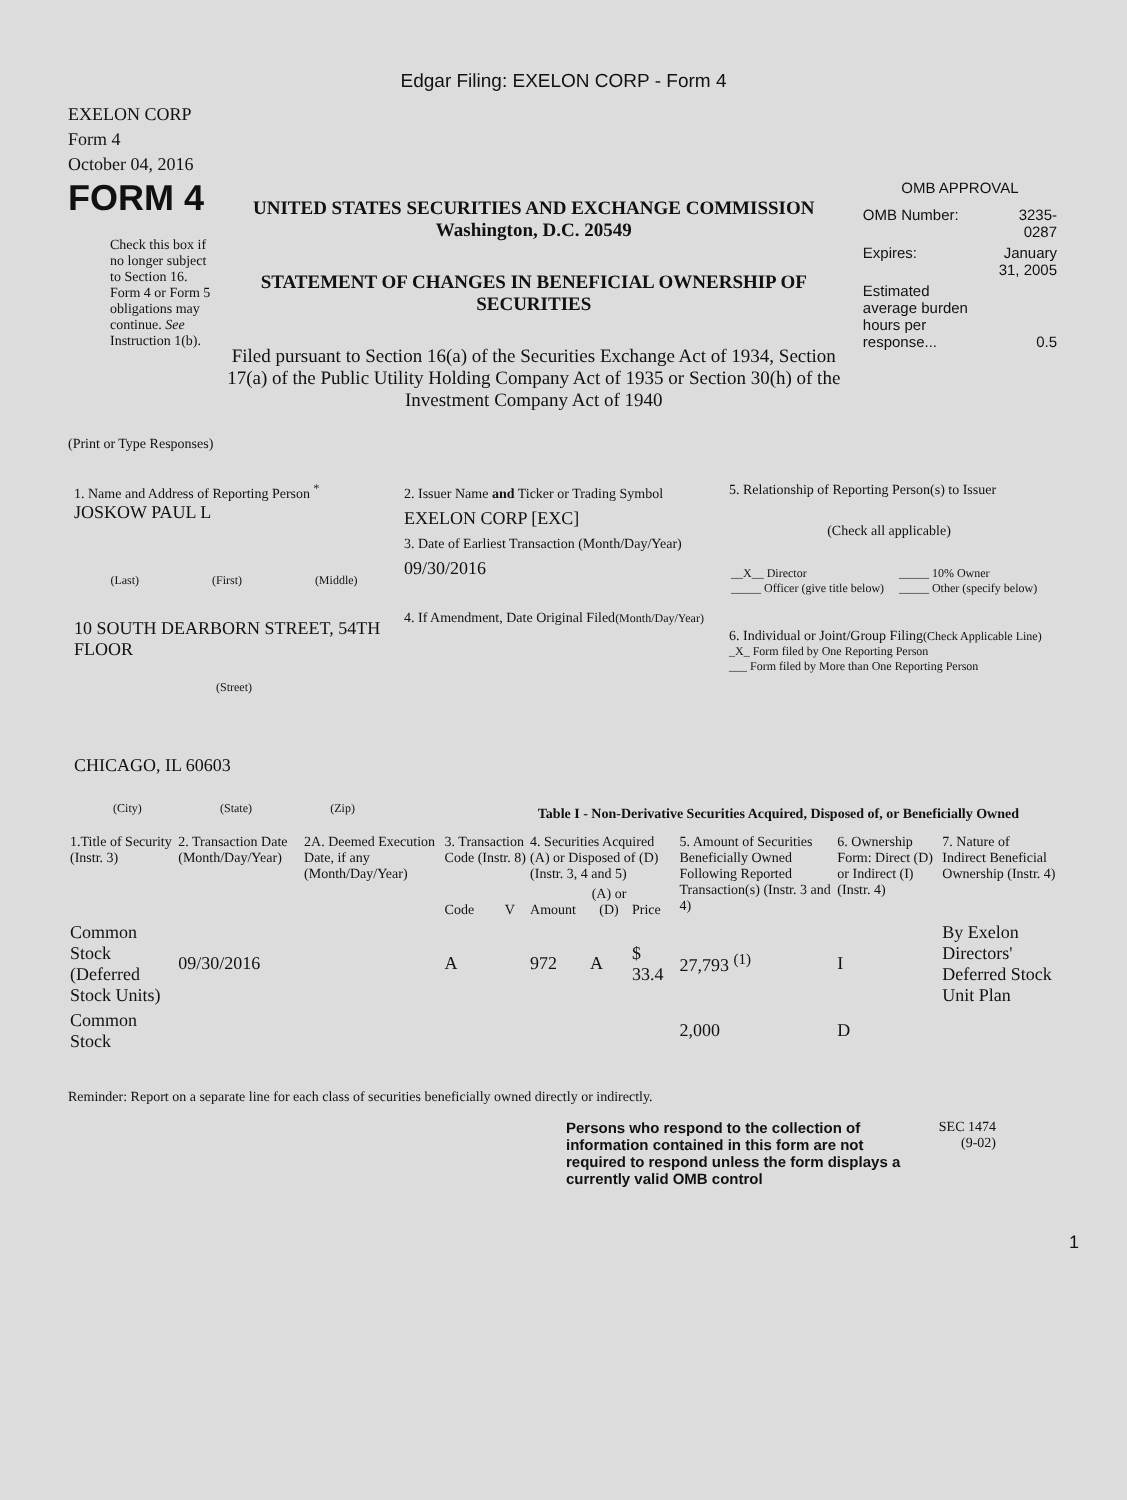Edgar Filing: EXELON CORP - Form 4
EXELON CORP
Form 4
October 04, 2016
FORM 4
Check this box if no longer subject to Section 16. Form 4 or Form 5 obligations may continue. See Instruction 1(b).
UNITED STATES SECURITIES AND EXCHANGE COMMISSION
Washington, D.C. 20549
STATEMENT OF CHANGES IN BENEFICIAL OWNERSHIP OF SECURITIES
Filed pursuant to Section 16(a) of the Securities Exchange Act of 1934, Section 17(a) of the Public Utility Holding Company Act of 1935 or Section 30(h) of the Investment Company Act of 1940
OMB APPROVAL
| OMB Number: | 3235-0287 |
| Expires: | January 31, 2005 |
| Estimated average burden hours per response... | 0.5 |
(Print or Type Responses)
1. Name and Address of Reporting Person <sup>*</sup>
JOSKOW PAUL L
(Last) (First) (Middle)
10 SOUTH DEARBORN STREET, 54TH FLOOR
(Street)
CHICAGO, IL 60603
(City) (State) (Zip)
2. Issuer Name and Ticker or Trading Symbol
EXELON CORP [EXC]
3. Date of Earliest Transaction (Month/Day/Year)
09/30/2016
4. If Amendment, Date Original Filed(Month/Day/Year)
5. Relationship of Reporting Person(s) to Issuer
(Check all applicable)
| __X__ Director _____ Officer (give title below) | _____ 10% Owner _____ Other (specify below) |
6. Individual or Joint/Group Filing(Check Applicable Line)
_X_ Form filed by One Reporting Person
___ Form filed by More than One Reporting Person
Table I - Non-Derivative Securities Acquired, Disposed of, or Beneficially Owned
| 1.Title of Security (Instr. 3) | 2. Transaction Date (Month/Day/Year) | 2A. Deemed Execution Date, if any (Month/Day/Year) | 3. Transaction Code (Instr. 8) | | 4. Securities Acquired (A) or Disposed of (D) (Instr. 3, 4 and 5) | | | 5. Amount of Securities Beneficially Owned Following Reported Transaction(s) (Instr. 3 and 4) | 6. Ownership Form: Direct (D) or Indirect (I) (Instr. 4) | 7. Nature of Indirect Beneficial Ownership (Instr. 4) |
| --- | --- | --- | --- | --- | --- | --- | --- | --- | --- | --- |
| | | | Code | V | Amount | (A) or (D) | Price | | | |
| Common Stock (Deferred Stock Units) | 09/30/2016 | | A | | 972 | A | $ 33.4 | 27,793 <sup>(1)</sup> | I | By Exelon Directors' Deferred Stock Unit Plan |
| Common Stock | | | | | | | | 2,000 | D | |
Reminder: Report on a separate line for each class of securities beneficially owned directly or indirectly.
Persons who respond to the collection of information contained in this form are not required to respond unless the form displays a currently valid OMB control
SEC 1474
(9-02)
1